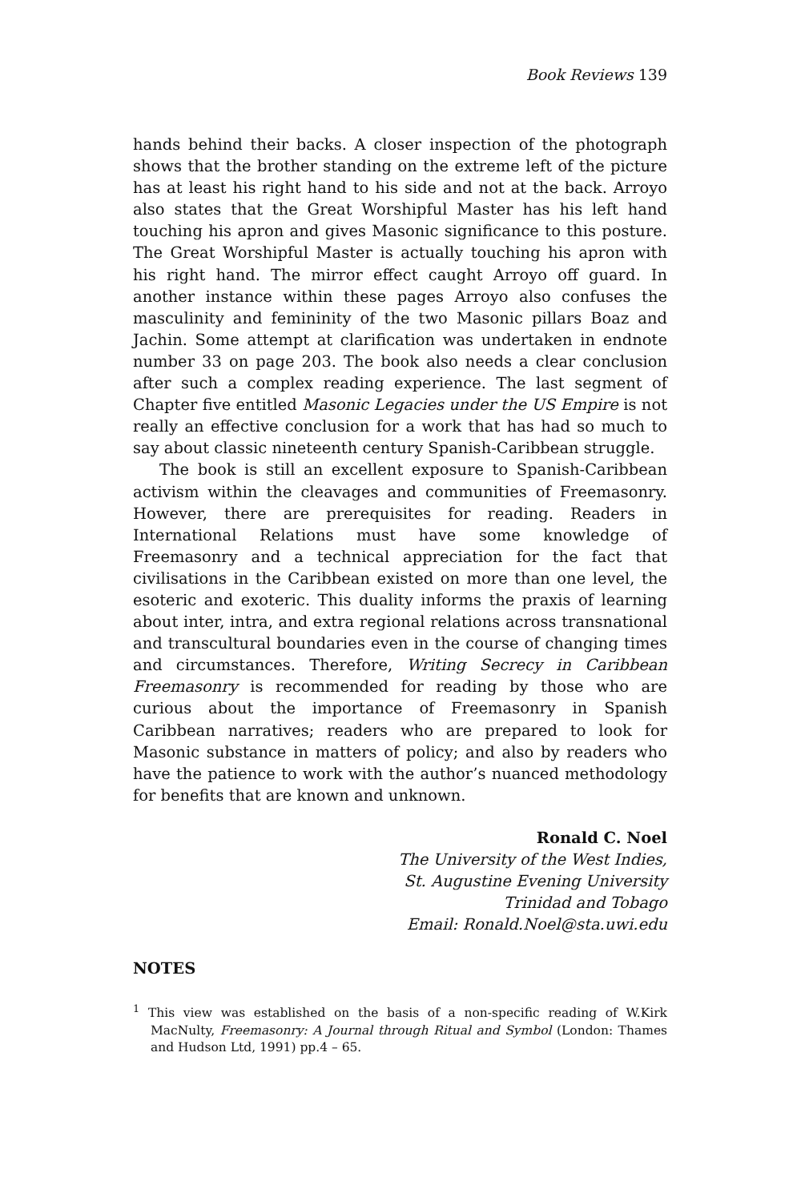Book Reviews 139
hands behind their backs. A closer inspection of the photograph shows that the brother standing on the extreme left of the picture has at least his right hand to his side and not at the back. Arroyo also states that the Great Worshipful Master has his left hand touching his apron and gives Masonic significance to this posture. The Great Worshipful Master is actually touching his apron with his right hand. The mirror effect caught Arroyo off guard. In another instance within these pages Arroyo also confuses the masculinity and femininity of the two Masonic pillars Boaz and Jachin. Some attempt at clarification was undertaken in endnote number 33 on page 203. The book also needs a clear conclusion after such a complex reading experience. The last segment of Chapter five entitled Masonic Legacies under the US Empire is not really an effective conclusion for a work that has had so much to say about classic nineteenth century Spanish-Caribbean struggle.
The book is still an excellent exposure to Spanish-Caribbean activism within the cleavages and communities of Freemasonry. However, there are prerequisites for reading. Readers in International Relations must have some knowledge of Freemasonry and a technical appreciation for the fact that civilisations in the Caribbean existed on more than one level, the esoteric and exoteric. This duality informs the praxis of learning about inter, intra, and extra regional relations across transnational and transcultural boundaries even in the course of changing times and circumstances. Therefore, Writing Secrecy in Caribbean Freemasonry is recommended for reading by those who are curious about the importance of Freemasonry in Spanish Caribbean narratives; readers who are prepared to look for Masonic substance in matters of policy; and also by readers who have the patience to work with the author’s nuanced methodology for benefits that are known and unknown.
Ronald C. Noel
The University of the West Indies,
St. Augustine Evening University
Trinidad and Tobago
Email: Ronald.Noel@sta.uwi.edu
NOTES
<sup>1</sup> This view was established on the basis of a non-specific reading of W.Kirk MacNulty, Freemasonry: A Journal through Ritual and Symbol (London: Thames and Hudson Ltd, 1991) pp.4 – 65.